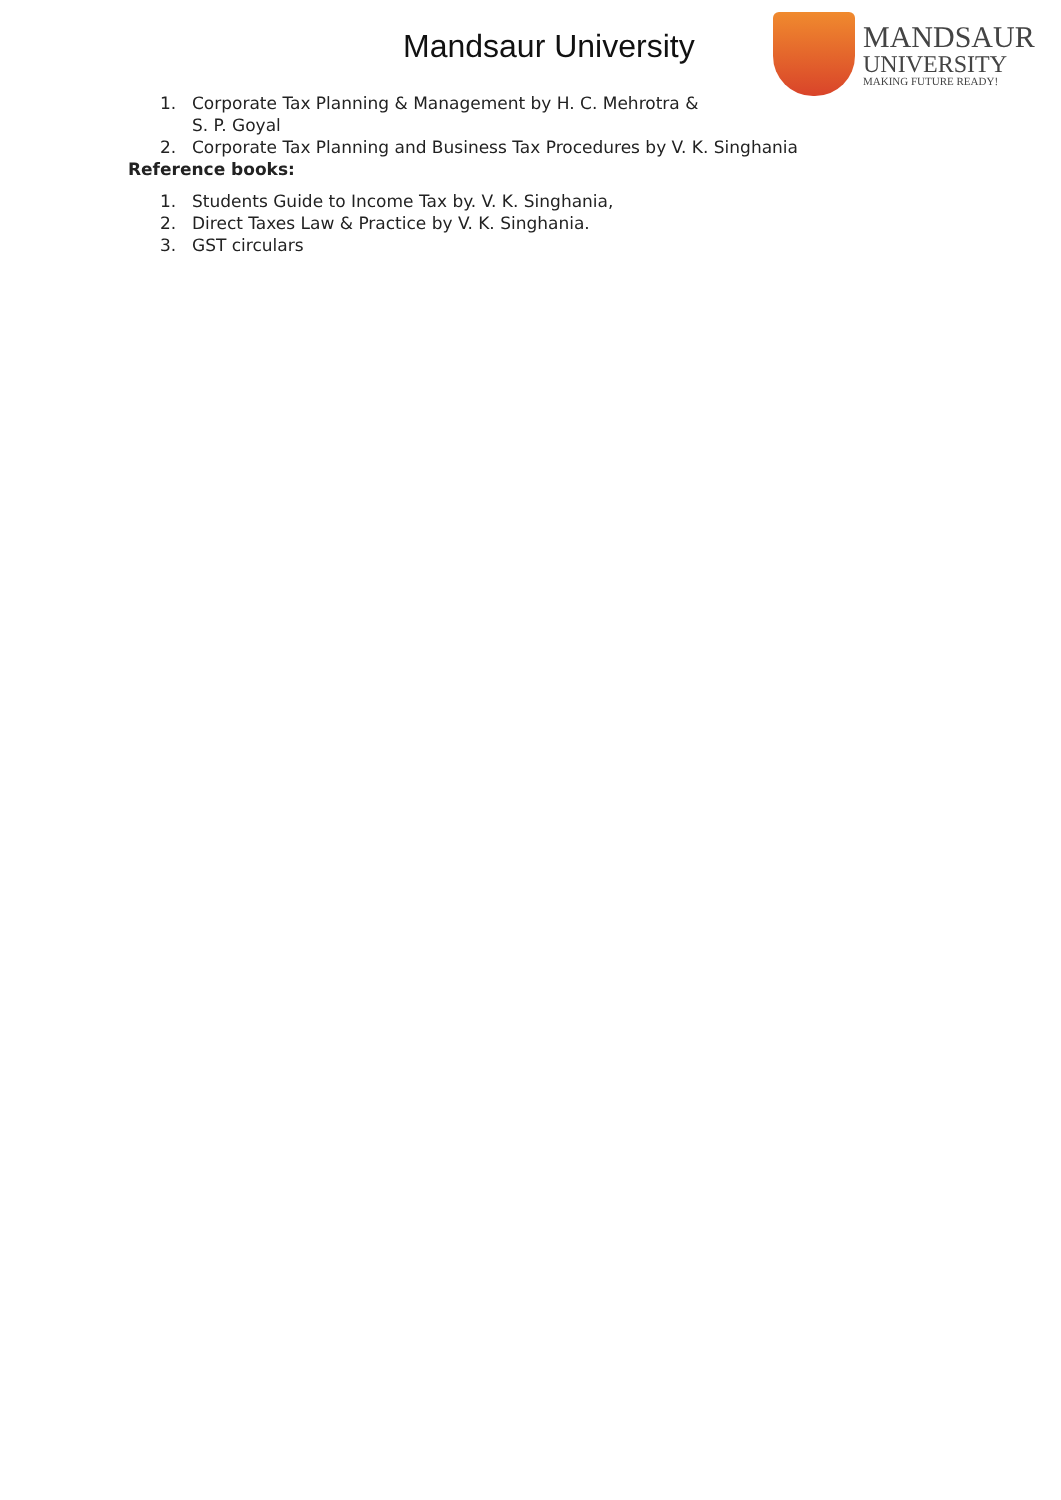Mandsaur University
MANDSAUR
UNIVERSITY
MAKING FUTURE READY!
1. Corporate Tax Planning & Management by H. C. Mehrotra &
S. P. Goyal
2. Corporate Tax Planning and Business Tax Procedures by V. K. Singhania
Reference books:
1. Students Guide to Income Tax by. V. K. Singhania,
2. Direct Taxes Law & Practice by V. K. Singhania.
3. GST circulars